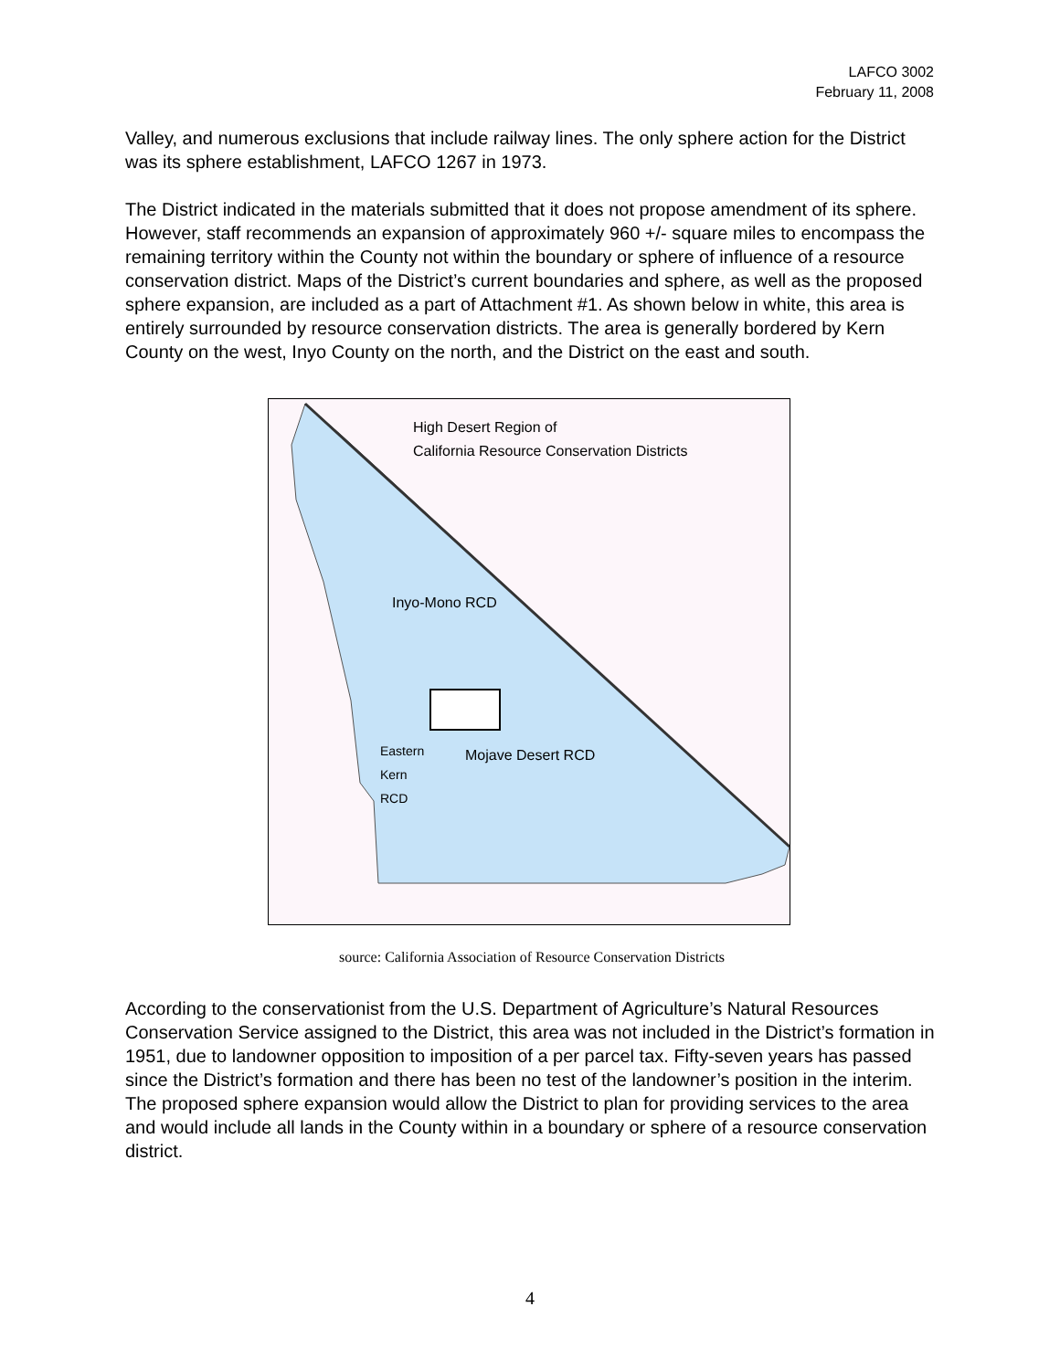LAFCO 3002
February 11, 2008
Valley, and numerous exclusions that include railway lines. The only sphere action for the District was its sphere establishment, LAFCO 1267 in 1973.
The District indicated in the materials submitted that it does not propose amendment of its sphere. However, staff recommends an expansion of approximately 960 +/- square miles to encompass the remaining territory within the County not within the boundary or sphere of influence of a resource conservation district. Maps of the District’s current boundaries and sphere, as well as the proposed sphere expansion, are included as a part of Attachment #1. As shown below in white, this area is entirely surrounded by resource conservation districts. The area is generally bordered by Kern County on the west, Inyo County on the north, and the District on the east and south.
High Desert Region of
California Resource Conservation Districts
Inyo-Mono RCD
Mojave Desert RCD
Eastern
Kern
RCD
source: California Association of Resource Conservation Districts
According to the conservationist from the U.S. Department of Agriculture’s Natural Resources Conservation Service assigned to the District, this area was not included in the District’s formation in 1951, due to landowner opposition to imposition of a per parcel tax. Fifty-seven years has passed since the District’s formation and there has been no test of the landowner’s position in the interim. The proposed sphere expansion would allow the District to plan for providing services to the area and would include all lands in the County within in a boundary or sphere of a resource conservation district.
4